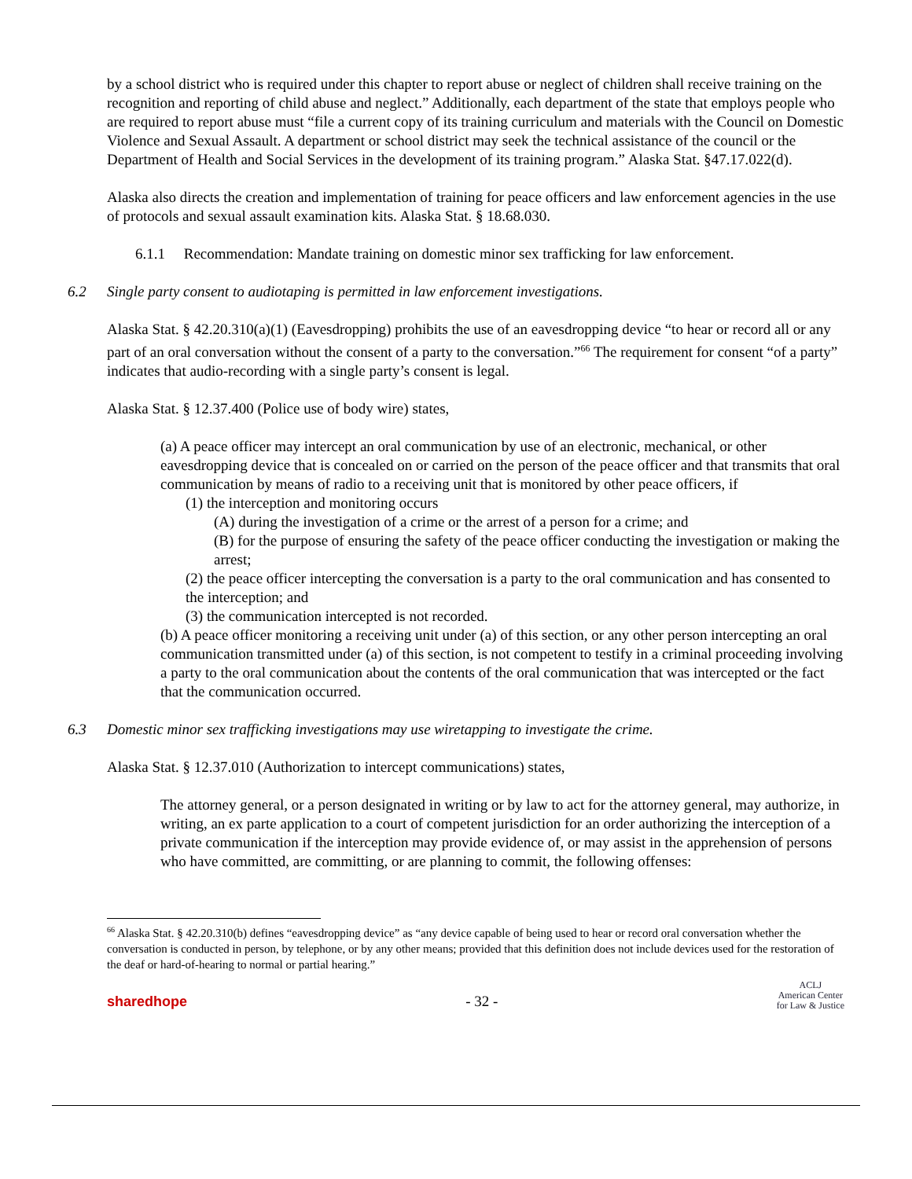by a school district who is required under this chapter to report abuse or neglect of children shall receive training on the recognition and reporting of child abuse and neglect.” Additionally, each department of the state that employs people who are required to report abuse must “file a current copy of its training curriculum and materials with the Council on Domestic Violence and Sexual Assault. A department or school district may seek the technical assistance of the council or the Department of Health and Social Services in the development of its training program.” Alaska Stat. §47.17.022(d).
Alaska also directs the creation and implementation of training for peace officers and law enforcement agencies in the use of protocols and sexual assault examination kits. Alaska Stat. § 18.68.030.
6.1.1 Recommendation: Mandate training on domestic minor sex trafficking for law enforcement.
6.2 Single party consent to audiotaping is permitted in law enforcement investigations.
Alaska Stat. § 42.20.310(a)(1) (Eavesdropping) prohibits the use of an eavesdropping device “to hear or record all or any part of an oral conversation without the consent of a party to the conversation.”<sup>66</sup> The requirement for consent “of a party” indicates that audio-recording with a single party’s consent is legal.
Alaska Stat. § 12.37.400 (Police use of body wire) states,
(a) A peace officer may intercept an oral communication by use of an electronic, mechanical, or other eavesdropping device that is concealed on or carried on the person of the peace officer and that transmits that oral communication by means of radio to a receiving unit that is monitored by other peace officers, if
(1) the interception and monitoring occurs
(A) during the investigation of a crime or the arrest of a person for a crime; and
(B) for the purpose of ensuring the safety of the peace officer conducting the investigation or making the arrest;
(2) the peace officer intercepting the conversation is a party to the oral communication and has consented to the interception; and
(3) the communication intercepted is not recorded.
(b) A peace officer monitoring a receiving unit under (a) of this section, or any other person intercepting an oral communication transmitted under (a) of this section, is not competent to testify in a criminal proceeding involving a party to the oral communication about the contents of the oral communication that was intercepted or the fact that the communication occurred.
6.3 Domestic minor sex trafficking investigations may use wiretapping to investigate the crime.
Alaska Stat. § 12.37.010 (Authorization to intercept communications) states,
The attorney general, or a person designated in writing or by law to act for the attorney general, may authorize, in writing, an ex parte application to a court of competent jurisdiction for an order authorizing the interception of a private communication if the interception may provide evidence of, or may assist in the apprehension of persons who have committed, are committing, or are planning to commit, the following offenses:
<sup>66</sup> Alaska Stat. § 42.20.310(b) defines “eavesdropping device” as “any device capable of being used to hear or record oral conversation whether the conversation is conducted in person, by telephone, or by any other means; provided that this definition does not include devices used for the restoration of the deaf or hard-of-hearing to normal or partial hearing.”
sharedhope
- 32 -
ACLJ
American Center
for Law & Justice